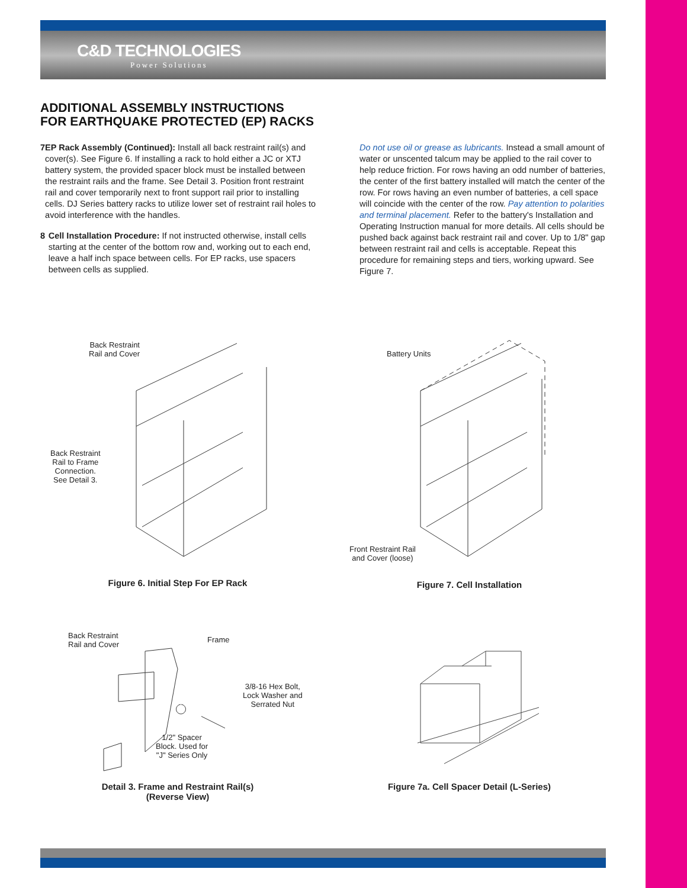C&D TECHNOLOGIES
Power Solutions
ADDITIONAL ASSEMBLY INSTRUCTIONS
FOR EARTHQUAKE PROTECTED (EP) RACKS
7 EP Rack Assembly (Continued): Install all back restraint rail(s) and cover(s). See Figure 6. If installing a rack to hold either a JC or XTJ battery system, the provided spacer block must be installed between the restraint rails and the frame. See Detail 3. Position front restraint rail and cover temporarily next to front support rail prior to installing cells. DJ Series battery racks to utilize lower set of restraint rail holes to avoid interference with the handles.
8 Cell Installation Procedure: If not instructed otherwise, install cells starting at the center of the bottom row and, working out to each end, leave a half inch space between cells. For EP racks, use spacers between cells as supplied.
Do not use oil or grease as lubricants. Instead a small amount of water or unscented talcum may be applied to the rail cover to help reduce friction. For rows having an odd number of batteries, the center of the first battery installed will match the center of the row. For rows having an even number of batteries, a cell space will coincide with the center of the row. Pay attention to polarities and terminal placement. Refer to the battery's Installation and Operating Instruction manual for more details. All cells should be pushed back against back restraint rail and cover. Up to 1/8" gap between restraint rail and cells is acceptable. Repeat this procedure for remaining steps and tiers, working upward. See Figure 7.
Back Restraint
Rail and Cover
Back Restraint
Rail to Frame
Connection.
See Detail 3.
Figure 6. Initial Step For EP Rack
Battery Units
Front Restraint Rail
and Cover (loose)
Figure 7. Cell Installation
Back Restraint
Rail and Cover
Frame
3/8-16 Hex Bolt,
Lock Washer and
Serrated Nut
1/2" Spacer
Block. Used for
"J" Series Only
Detail 3. Frame and Restraint Rail(s)
(Reverse View)
Figure 7a. Cell Spacer Detail (L-Series)